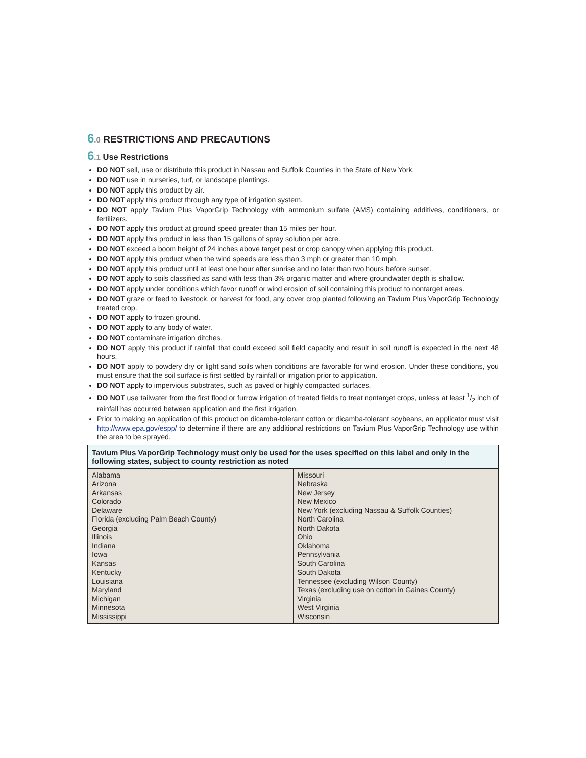6.0 RESTRICTIONS AND PRECAUTIONS
6.1 Use Restrictions
DO NOT sell, use or distribute this product in Nassau and Suffolk Counties in the State of New York.
DO NOT use in nurseries, turf, or landscape plantings.
DO NOT apply this product by air.
DO NOT apply this product through any type of irrigation system.
DO NOT apply Tavium Plus VaporGrip Technology with ammonium sulfate (AMS) containing additives, conditioners, or fertilizers.
DO NOT apply this product at ground speed greater than 15 miles per hour.
DO NOT apply this product in less than 15 gallons of spray solution per acre.
DO NOT exceed a boom height of 24 inches above target pest or crop canopy when applying this product.
DO NOT apply this product when the wind speeds are less than 3 mph or greater than 10 mph.
DO NOT apply this product until at least one hour after sunrise and no later than two hours before sunset.
DO NOT apply to soils classified as sand with less than 3% organic matter and where groundwater depth is shallow.
DO NOT apply under conditions which favor runoff or wind erosion of soil containing this product to nontarget areas.
DO NOT graze or feed to livestock, or harvest for food, any cover crop planted following an Tavium Plus VaporGrip Technology treated crop.
DO NOT apply to frozen ground.
DO NOT apply to any body of water.
DO NOT contaminate irrigation ditches.
DO NOT apply this product if rainfall that could exceed soil field capacity and result in soil runoff is expected in the next 48 hours.
DO NOT apply to powdery dry or light sand soils when conditions are favorable for wind erosion. Under these conditions, you must ensure that the soil surface is first settled by rainfall or irrigation prior to application.
DO NOT apply to impervious substrates, such as paved or highly compacted surfaces.
DO NOT use tailwater from the first flood or furrow irrigation of treated fields to treat nontarget crops, unless at least 1/2 inch of rainfall has occurred between application and the first irrigation.
Prior to making an application of this product on dicamba-tolerant cotton or dicamba-tolerant soybeans, an applicator must visit http://www.epa.gov/espp/ to determine if there are any additional restrictions on Tavium Plus VaporGrip Technology use within the area to be sprayed.
| Tavium Plus VaporGrip Technology must only be used for the uses specified on this label and only in the following states, subject to county restriction as noted | |
| --- | --- |
| Alabama Arizona Arkansas Colorado Delaware Florida (excluding Palm Beach County) Georgia Illinois Indiana Iowa Kansas Kentucky Louisiana Maryland Michigan Minnesota Mississippi | Missouri Nebraska New Jersey New Mexico New York (excluding Nassau & Suffolk Counties) North Carolina North Dakota Ohio Oklahoma Pennsylvania South Carolina South Dakota Tennessee (excluding Wilson County) Texas (excluding use on cotton in Gaines County) Virginia West Virginia Wisconsin |